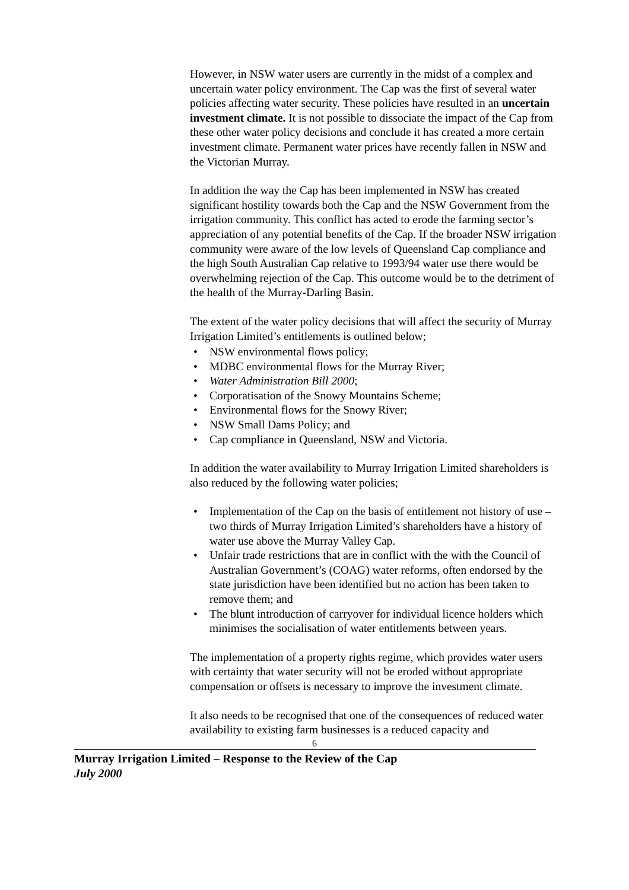However, in NSW water users are currently in the midst of a complex and uncertain water policy environment. The Cap was the first of several water policies affecting water security. These policies have resulted in an uncertain investment climate. It is not possible to dissociate the impact of the Cap from these other water policy decisions and conclude it has created a more certain investment climate. Permanent water prices have recently fallen in NSW and the Victorian Murray.
In addition the way the Cap has been implemented in NSW has created significant hostility towards both the Cap and the NSW Government from the irrigation community. This conflict has acted to erode the farming sector’s appreciation of any potential benefits of the Cap. If the broader NSW irrigation community were aware of the low levels of Queensland Cap compliance and the high South Australian Cap relative to 1993/94 water use there would be overwhelming rejection of the Cap. This outcome would be to the detriment of the health of the Murray-Darling Basin.
The extent of the water policy decisions that will affect the security of Murray Irrigation Limited’s entitlements is outlined below;
• NSW environmental flows policy;
• MDBC environmental flows for the Murray River;
• Water Administration Bill 2000;
• Corporatisation of the Snowy Mountains Scheme;
• Environmental flows for the Snowy River;
• NSW Small Dams Policy; and
• Cap compliance in Queensland, NSW and Victoria.
In addition the water availability to Murray Irrigation Limited shareholders is also reduced by the following water policies;
• Implementation of the Cap on the basis of entitlement not history of use – two thirds of Murray Irrigation Limited’s shareholders have a history of water use above the Murray Valley Cap.
• Unfair trade restrictions that are in conflict with the with the Council of Australian Government’s (COAG) water reforms, often endorsed by the state jurisdiction have been identified but no action has been taken to remove them; and
• The blunt introduction of carryover for individual licence holders which minimises the socialisation of water entitlements between years.
The implementation of a property rights regime, which provides water users with certainty that water security will not be eroded without appropriate compensation or offsets is necessary to improve the investment climate.
It also needs to be recognised that one of the consequences of reduced water availability to existing farm businesses is a reduced capacity and
6
Murray Irrigation Limited – Response to the Review of the Cap
July 2000